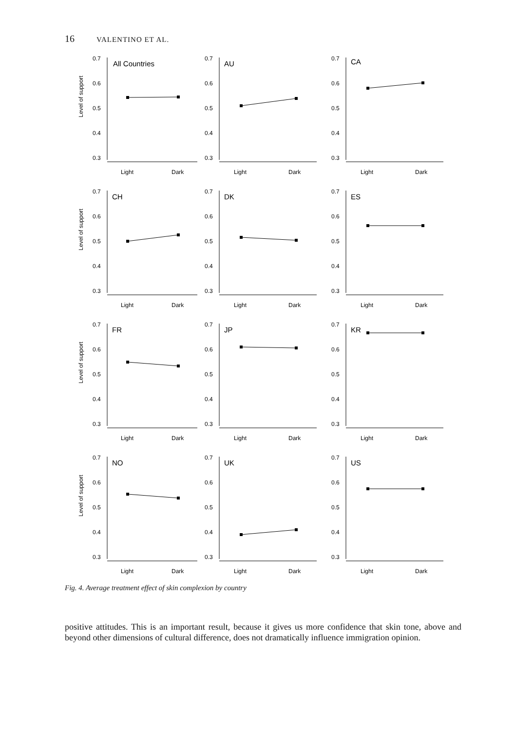16 VALENTINO ET AL.
Level of support
0.7
0.6
0.5
0.4
0.3
All Countries
Light
Dark
0.7
0.6
0.5
0.4
0.3
AU
Light
Dark
0.7
0.6
0.5
0.4
0.3
CA
Light
Dark
Level of support
0.7
0.6
0.5
0.4
0.3
CH
Light
Dark
0.7
0.6
0.5
0.4
0.3
DK
Light
Dark
0.7
0.6
0.5
0.4
0.3
ES
Light
Dark
Level of support
0.7
0.6
0.5
0.4
0.3
FR
Light
Dark
0.7
0.6
0.5
0.4
0.3
JP
Light
Dark
0.7
0.6
0.5
0.4
0.3
KR
Light
Dark
Level of support
0.7
0.6
0.5
0.4
0.3
NO
Light
Dark
0.7
0.6
0.5
0.4
0.3
UK
Light
Dark
0.7
0.6
0.5
0.4
0.3
US
Light
Dark
Fig. 4. Average treatment effect of skin complexion by country
positive attitudes. This is an important result, because it gives us more confidence that skin tone, above and beyond other dimensions of cultural difference, does not dramatically influence immigration opinion.